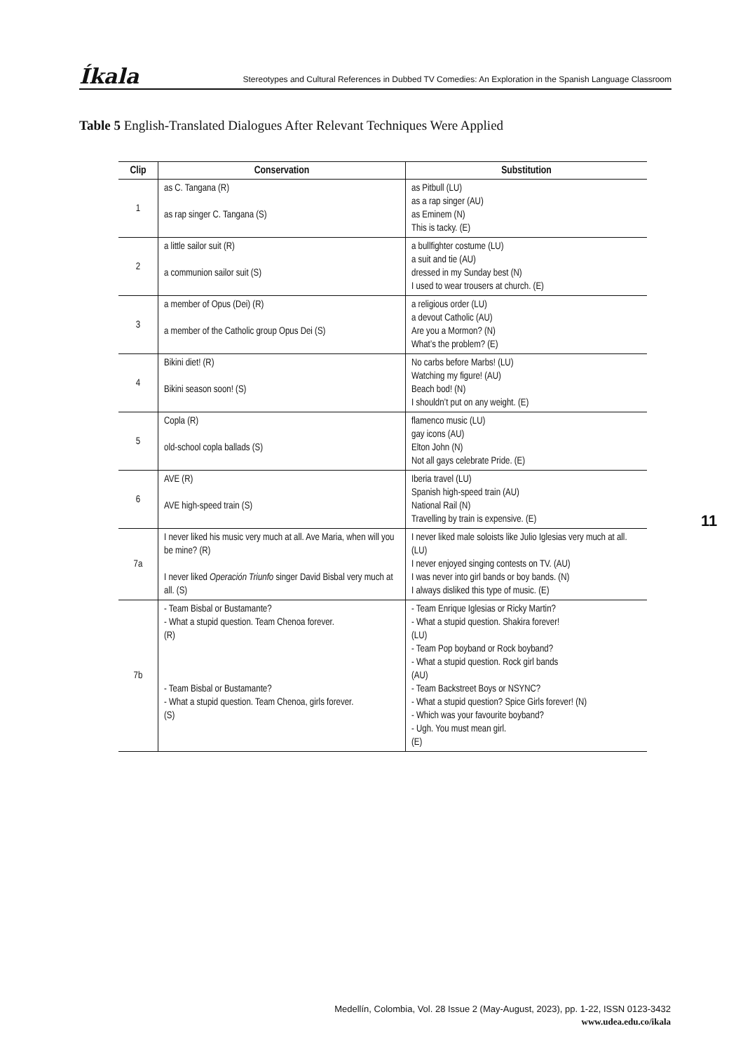Íkala Stereotypes and Cultural References in Dubbed TV Comedies: An Exploration in the Spanish Language Classroom
Table 5 English-Translated Dialogues After Relevant Techniques Were Applied
| Clip | Conservation | Substitution |
| --- | --- | --- |
| 1 | as C. Tangana (R) as rap singer C. Tangana (S) | as Pitbull (LU) as a rap singer (AU) as Eminem (N) This is tacky. (E) |
| 2 | a little sailor suit (R) a communion sailor suit (S) | a bullfighter costume (LU) a suit and tie (AU) dressed in my Sunday best (N) I used to wear trousers at church. (E) |
| 3 | a member of Opus (Dei) (R) a member of the Catholic group Opus Dei (S) | a religious order (LU) a devout Catholic (AU) Are you a Mormon? (N) What’s the problem? (E) |
| 4 | Bikini diet! (R) Bikini season soon! (S) | No carbs before Marbs! (LU) Watching my figure! (AU) Beach bod! (N) I shouldn’t put on any weight. (E) |
| 5 | Copla (R) old-school copla ballads (S) | flamenco music (LU) gay icons (AU) Elton John (N) Not all gays celebrate Pride. (E) |
| 6 | AVE (R) AVE high-speed train (S) | Iberia travel (LU) Spanish high-speed train (AU) National Rail (N) Travelling by train is expensive. (E) |
| 7a | I never liked his music very much at all. Ave Maria, when will you be mine? (R) I never liked Operación Triunfo singer David Bisbal very much at all. (S) | I never liked male soloists like Julio Iglesias very much at all. (LU) I never enjoyed singing contests on TV. (AU) I was never into girl bands or boy bands. (N) I always disliked this type of music. (E) |
| 7b | - Team Bisbal or Bustamante? - What a stupid question. Team Chenoa forever. (R) - Team Bisbal or Bustamante? - What a stupid question. Team Chenoa, girls forever. (S) | - Team Enrique Iglesias or Ricky Martin? - What a stupid question. Shakira forever! (LU) - Team Pop boyband or Rock boyband? - What a stupid question. Rock girl bands (AU) - Team Backstreet Boys or NSYNC? - What a stupid question? Spice Girls forever! (N) - Which was your favourite boyband? - Ugh. You must mean girl. (E) |
11
Medellín, Colombia, Vol. 28 Issue 2 (May-August, 2023), pp. 1-22, ISSN 0123-3432
www.udea.edu.co/ikala